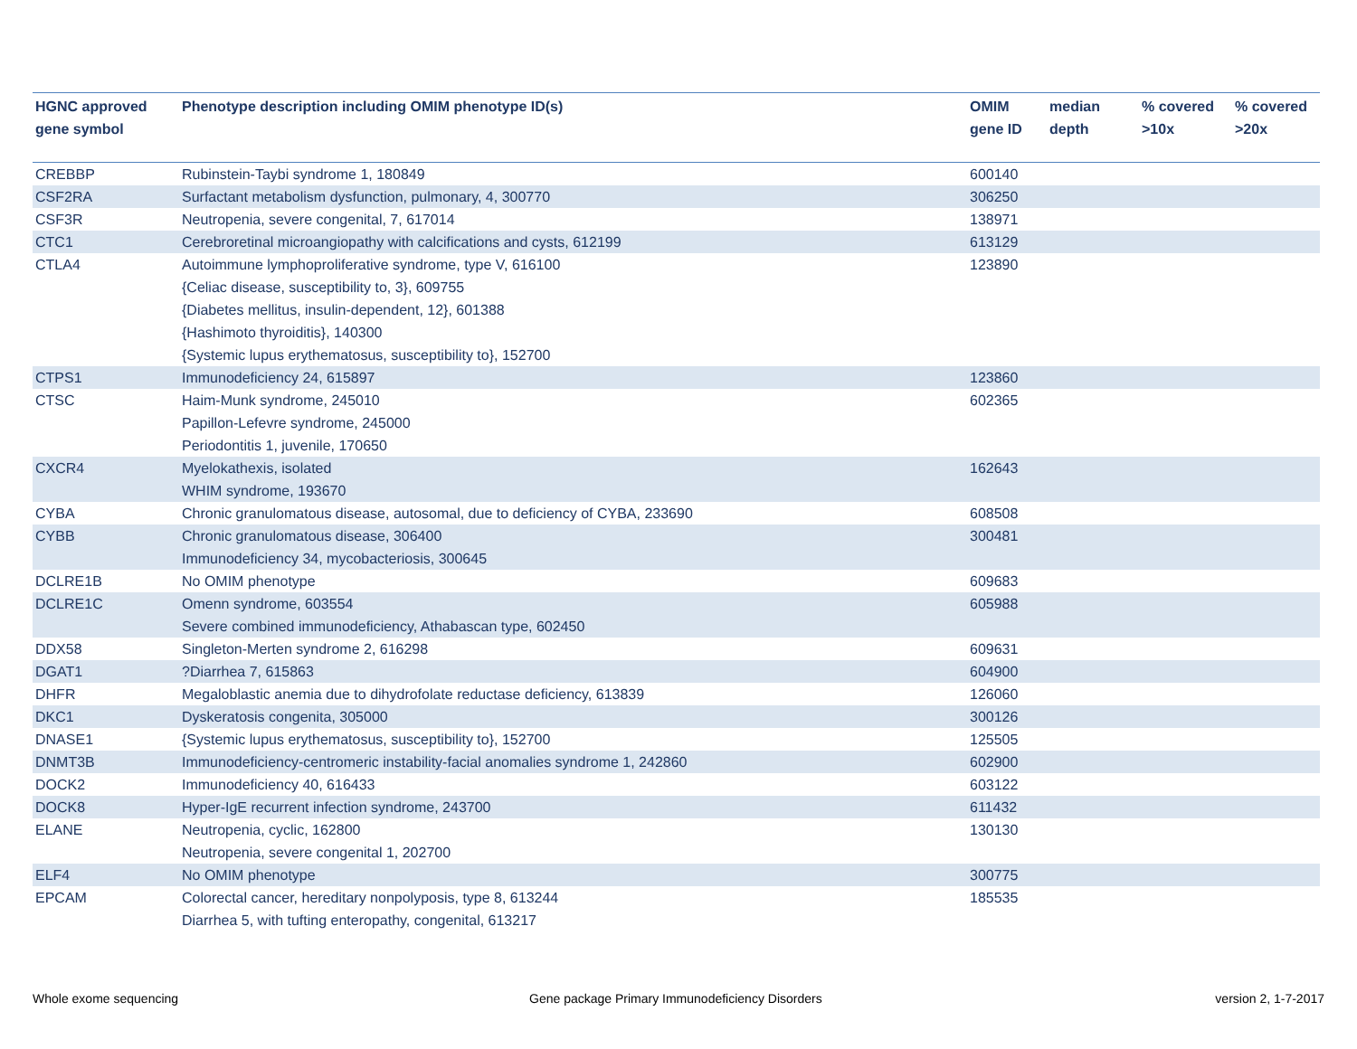| HGNC approved gene symbol | Phenotype description including OMIM phenotype ID(s) | OMIM gene ID | median depth | % covered >10x | % covered >20x |
| --- | --- | --- | --- | --- | --- |
| CREBBP | Rubinstein-Taybi syndrome 1, 180849 | 600140 | | | |
| CSF2RA | Surfactant metabolism dysfunction, pulmonary, 4, 300770 | 306250 | | | |
| CSF3R | Neutropenia, severe congenital, 7, 617014 | 138971 | | | |
| CTC1 | Cerebroretinal microangiopathy with calcifications and cysts, 612199 | 613129 | | | |
| CTLA4 | Autoimmune lymphoproliferative syndrome, type V, 616100 {Celiac disease, susceptibility to, 3}, 609755 {Diabetes mellitus, insulin-dependent, 12}, 601388 {Hashimoto thyroiditis}, 140300 {Systemic lupus erythematosus, susceptibility to}, 152700 | 123890 | | | |
| CTPS1 | Immunodeficiency 24, 615897 | 123860 | | | |
| CTSC | Haim-Munk syndrome, 245010 Papillon-Lefevre syndrome, 245000 Periodontitis 1, juvenile, 170650 | 602365 | | | |
| CXCR4 | Myelokathexis, isolated WHIM syndrome, 193670 | 162643 | | | |
| CYBA | Chronic granulomatous disease, autosomal, due to deficiency of CYBA, 233690 | 608508 | | | |
| CYBB | Chronic granulomatous disease, 306400 Immunodeficiency 34, mycobacteriosis, 300645 | 300481 | | | |
| DCLRE1B | No OMIM phenotype | 609683 | | | |
| DCLRE1C | Omenn syndrome, 603554 Severe combined immunodeficiency, Athabascan type, 602450 | 605988 | | | |
| DDX58 | Singleton-Merten syndrome 2, 616298 | 609631 | | | |
| DGAT1 | ?Diarrhea 7, 615863 | 604900 | | | |
| DHFR | Megaloblastic anemia due to dihydrofolate reductase deficiency, 613839 | 126060 | | | |
| DKC1 | Dyskeratosis congenita, 305000 | 300126 | | | |
| DNASE1 | {Systemic lupus erythematosus, susceptibility to}, 152700 | 125505 | | | |
| DNMT3B | Immunodeficiency-centromeric instability-facial anomalies syndrome 1, 242860 | 602900 | | | |
| DOCK2 | Immunodeficiency 40, 616433 | 603122 | | | |
| DOCK8 | Hyper-IgE recurrent infection syndrome, 243700 | 611432 | | | |
| ELANE | Neutropenia, cyclic, 162800 Neutropenia, severe congenital 1, 202700 | 130130 | | | |
| ELF4 | No OMIM phenotype | 300775 | | | |
| EPCAM | Colorectal cancer, hereditary nonpolyposis, type 8, 613244 Diarrhea 5, with tufting enteropathy, congenital, 613217 | 185535 | | | |
Whole exome sequencing
Gene package Primary Immunodeficiency Disorders
version 2, 1-7-2017